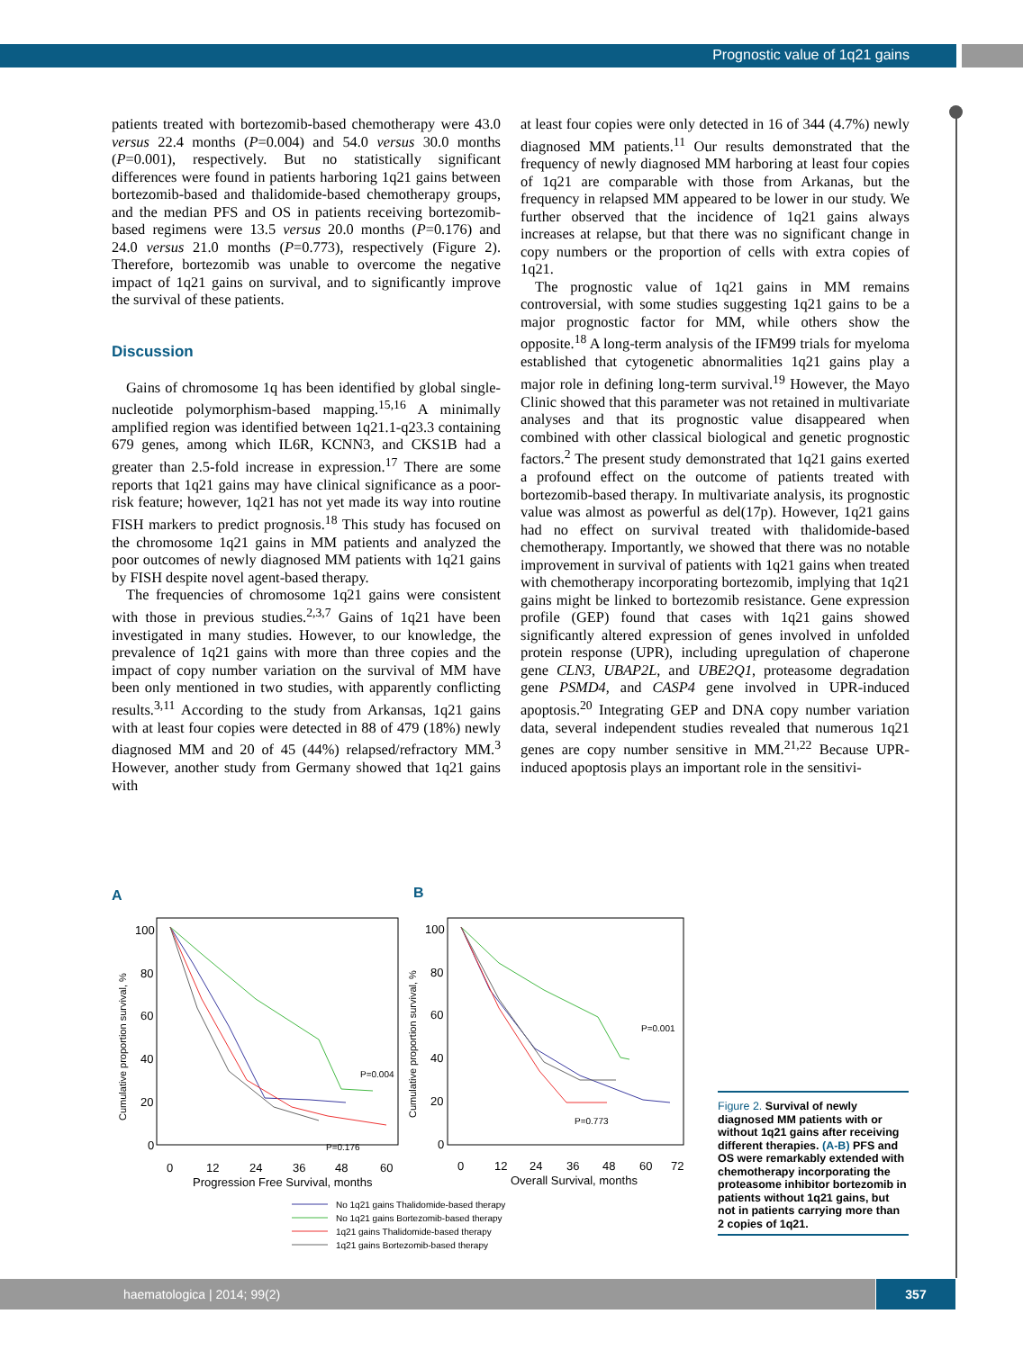Prognostic value of 1q21 gains
patients treated with bortezomib-based chemotherapy were 43.0 versus 22.4 months (P=0.004) and 54.0 versus 30.0 months (P=0.001), respectively. But no statistically significant differences were found in patients harboring 1q21 gains between bortezomib-based and thalidomide-based chemotherapy groups, and the median PFS and OS in patients receiving bortezomib-based regimens were 13.5 versus 20.0 months (P=0.176) and 24.0 versus 21.0 months (P=0.773), respectively (Figure 2). Therefore, bortezomib was unable to overcome the negative impact of 1q21 gains on survival, and to significantly improve the survival of these patients.
Discussion
Gains of chromosome 1q has been identified by global single-nucleotide polymorphism-based mapping.<sup>15,16</sup> A minimally amplified region was identified between 1q21.1-q23.3 containing 679 genes, among which IL6R, KCNN3, and CKS1B had a greater than 2.5-fold increase in expression.<sup>17</sup> There are some reports that 1q21 gains may have clinical significance as a poor-risk feature; however, 1q21 has not yet made its way into routine FISH markers to predict prognosis.<sup>18</sup> This study has focused on the chromosome 1q21 gains in MM patients and analyzed the poor outcomes of newly diagnosed MM patients with 1q21 gains by FISH despite novel agent-based therapy.
The frequencies of chromosome 1q21 gains were consistent with those in previous studies.<sup>2,3,7</sup> Gains of 1q21 have been investigated in many studies. However, to our knowledge, the prevalence of 1q21 gains with more than three copies and the impact of copy number variation on the survival of MM have been only mentioned in two studies, with apparently conflicting results.<sup>3,11</sup> According to the study from Arkansas, 1q21 gains with at least four copies were detected in 88 of 479 (18%) newly diagnosed MM and 20 of 45 (44%) relapsed/refractory MM.<sup>3</sup> However, another study from Germany showed that 1q21 gains with
at least four copies were only detected in 16 of 344 (4.7%) newly diagnosed MM patients.<sup>11</sup> Our results demonstrated that the frequency of newly diagnosed MM harboring at least four copies of 1q21 are comparable with those from Arkanas, but the frequency in relapsed MM appeared to be lower in our study. We further observed that the incidence of 1q21 gains always increases at relapse, but that there was no significant change in copy numbers or the proportion of cells with extra copies of 1q21.
The prognostic value of 1q21 gains in MM remains controversial, with some studies suggesting 1q21 gains to be a major prognostic factor for MM, while others show the opposite.<sup>18</sup> A long-term analysis of the IFM99 trials for myeloma established that cytogenetic abnormalities 1q21 gains play a major role in defining long-term survival.<sup>19</sup> However, the Mayo Clinic showed that this parameter was not retained in multivariate analyses and that its prognostic value disappeared when combined with other classical biological and genetic prognostic factors.<sup>2</sup> The present study demonstrated that 1q21 gains exerted a profound effect on the outcome of patients treated with bortezomib-based therapy. In multivariate analysis, its prognostic value was almost as powerful as del(17p). However, 1q21 gains had no effect on survival treated with thalidomide-based chemotherapy. Importantly, we showed that there was no notable improvement in survival of patients with 1q21 gains when treated with chemotherapy incorporating bortezomib, implying that 1q21 gains might be linked to bortezomib resistance. Gene expression profile (GEP) found that cases with 1q21 gains showed significantly altered expression of genes involved in unfolded protein response (UPR), including upregulation of chaperone gene CLN3, UBAP2L, and UBE2Q1, proteasome degradation gene PSMD4, and CASP4 gene involved in UPR-induced apoptosis.<sup>20</sup> Integrating GEP and DNA copy number variation data, several independent studies revealed that numerous 1q21 genes are copy number sensitive in MM.<sup>21,22</sup> Because UPR-induced apoptosis plays an important role in the sensitivi-
A
B
100
80
60
40
20
0
100
80
60
40
20
0
0
12
24
36
48
60
0
12
24
36
48
60
72
Progression Free Survival, months
Overall Survival, months
Cumulative proportion survival, %
Cumulative proportion survival, %
P=0.004
P=0.176
P=0.001
P=0.773
No 1q21 gains Thalidomide-based therapy
No 1q21 gains Bortezomib-based therapy
1q21 gains Thalidomide-based therapy
1q21 gains Bortezomib-based therapy
Figure 2. Survival of newly diagnosed MM patients with or without 1q21 gains after receiving different therapies. (A-B) PFS and OS were remarkably extended with chemotherapy incorporating the proteasome inhibitor bortezomib in patients without 1q21 gains, but not in patients carrying more than 2 copies of 1q21.
haematologica | 2014; 99(2) 357